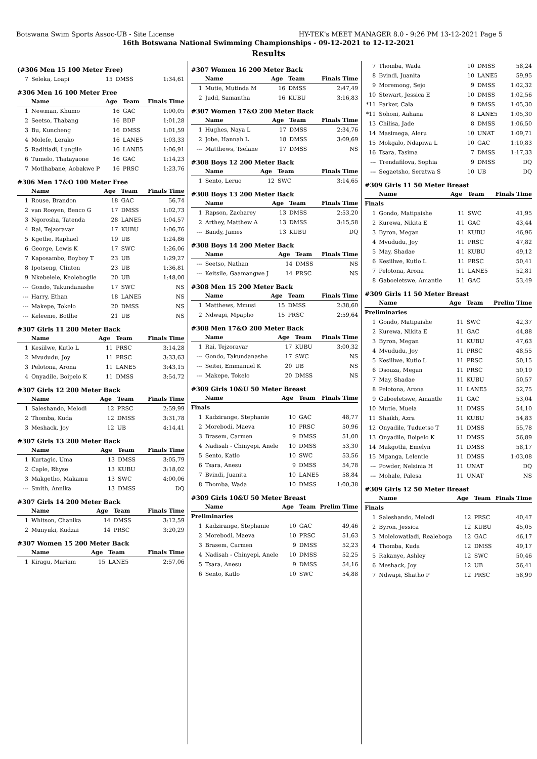Botswana Swim Sports Assoc-UB - Site License HY-TEK's MEET MANAGER 8.0 - 9:26 PM 13-12-2021 Page 5
16th Botswana National Swimming Championships - 09-12-2021 to 12-12-2021
Results
(#306 Men 15 100 Meter Free)
| 7 | Seleka, Loapi | 15 | DMSS | 1:34,61 |
#306 Men 16 100 Meter Free
| | Name | Age | Team | Finals Time |
| --- | --- | --- | --- | --- |
| 1 | Newman, Khumo | 16 | GAC | 1:00,05 |
| 2 | Seetso, Thabang | 16 | BDF | 1:01,28 |
| 3 | Bu, Kuncheng | 16 | DMSS | 1:01,59 |
| 4 | Molefe, Lerako | 16 | LANE5 | 1:03,33 |
| 5 | Raditladi, Lungile | 16 | LANE5 | 1:06,91 |
| 6 | Tumelo, Thatayaone | 16 | GAC | 1:14,23 |
| 7 | Motlhabane, Aobakwe P | 16 | PRSC | 1:23,76 |
#306 Men 17&O 100 Meter Free
| | Name | Age | Team | Finals Time |
| --- | --- | --- | --- | --- |
| 1 | Rouse, Brandon | 18 | GAC | 56,74 |
| 2 | van Rooyen, Benco G | 17 | DMSS | 1:02,73 |
| 3 | Ngorosha, Tatenda | 28 | LANE5 | 1:04,57 |
| 4 | Rai, Tejzoravar | 17 | KUBU | 1:06,76 |
| 5 | Kgethe, Raphael | 19 | UB | 1:24,86 |
| 6 | George, Lewis K | 17 | SWC | 1:26,06 |
| 7 | Kaposambo, Boyboy T | 23 | UB | 1:29,27 |
| 8 | Ipotseng, Clinton | 23 | UB | 1:36,81 |
| 9 | Nkebelele, Keolebogile | 20 | UB | 1:48,00 |
| --- | Gondo, Takundanashe | 17 | SWC | NS |
| --- | Harry, Ethan | 18 | LANE5 | NS |
| --- | Makepe, Tokelo | 20 | DMSS | NS |
| --- | Keleeme, Botlhe | 21 | UB | NS |
#307 Girls 11 200 Meter Back
| | Name | Age | Team | Finals Time |
| --- | --- | --- | --- | --- |
| 1 | Kesiilwe, Kutlo L | 11 | PRSC | 3:14,28 |
| 2 | Mvududu, Joy | 11 | PRSC | 3:33,63 |
| 3 | Pelotona, Arona | 11 | LANE5 | 3:43,15 |
| 4 | Onyadile, Boipelo K | 11 | DMSS | 3:54,72 |
#307 Girls 12 200 Meter Back
| | Name | Age | Team | Finals Time |
| --- | --- | --- | --- | --- |
| 1 | Saleshando, Melodi | 12 | PRSC | 2:59,99 |
| 2 | Thomba, Kuda | 12 | DMSS | 3:31,78 |
| 3 | Meshack, Joy | 12 | UB | 4:14,41 |
#307 Girls 13 200 Meter Back
| | Name | Age | Team | Finals Time |
| --- | --- | --- | --- | --- |
| 1 | Kurtagic, Uma | 13 | DMSS | 3:05,79 |
| 2 | Caple, Rhyse | 13 | KUBU | 3:18,02 |
| 3 | Makgetho, Makamu | 13 | SWC | 4:00,06 |
| --- | Smith, Annika | 13 | DMSS | DQ |
#307 Girls 14 200 Meter Back
| | Name | Age | Team | Finals Time |
| --- | --- | --- | --- | --- |
| 1 | Whitson, Chanika | 14 | DMSS | 3:12,59 |
| 2 | Munyuki, Kudzai | 14 | PRSC | 3:20,29 |
#307 Women 15 200 Meter Back
| | Name | Age | Team | Finals Time |
| --- | --- | --- | --- | --- |
| 1 | Kiragu, Mariam | 15 | LANE5 | 2:57,06 |
#307 Women 16 200 Meter Back
| | Name | Age | Team | Finals Time |
| --- | --- | --- | --- | --- |
| 1 | Mutie, Mutinda M | 16 | DMSS | 2:47,49 |
| 2 | Judd, Samantha | 16 | KUBU | 3:16,83 |
#307 Women 17&O 200 Meter Back
| | Name | Age | Team | Finals Time |
| --- | --- | --- | --- | --- |
| 1 | Hughes, Naya L | 17 | DMSS | 2:34,76 |
| 2 | Jobe, Hannah L | 18 | DMSS | 3:09,69 |
| --- | Matthews, Tselane | 17 | DMSS | NS |
#308 Boys 12 200 Meter Back
| | Name | Age | Team | Finals Time |
| --- | --- | --- | --- | --- |
| 1 | Sento, Leruo | 12 | SWC | 3:14,65 |
#308 Boys 13 200 Meter Back
| | Name | Age | Team | Finals Time |
| --- | --- | --- | --- | --- |
| 1 | Rapson, Zacharey | 13 | DMSS | 2:53,20 |
| 2 | Arthey, Matthew A | 13 | DMSS | 3:15,58 |
| --- | Bandy, James | 13 | KUBU | DQ |
#308 Boys 14 200 Meter Back
| | Name | Age | Team | Finals Time |
| --- | --- | --- | --- | --- |
| --- | Seetso, Nathan | 14 | DMSS | NS |
| --- | Keitsile, Gaamangwe J | 14 | PRSC | NS |
#308 Men 15 200 Meter Back
| | Name | Age | Team | Finals Time |
| --- | --- | --- | --- | --- |
| 1 | Matthews, Mmusi | 15 | DMSS | 2:38,60 |
| 2 | Ndwapi, Mpapho | 15 | PRSC | 2:59,64 |
#308 Men 17&O 200 Meter Back
| | Name | Age | Team | Finals Time |
| --- | --- | --- | --- | --- |
| 1 | Rai, Tejzoravar | 17 | KUBU | 3:00,32 |
| --- | Gondo, Takundanashe | 17 | SWC | NS |
| --- | Seitei, Emmanuel K | 20 | UB | NS |
| --- | Makepe, Tokelo | 20 | DMSS | NS |
#309 Girls 10&U 50 Meter Breast
| | Name | Age | Team | Finals Time |
| --- | --- | --- | --- | --- |
| Finals | | | | |
| 1 | Kadzirange, Stephanie | 10 | GAC | 48,77 |
| 2 | Morebodi, Maeva | 10 | PRSC | 50,96 |
| 3 | Brasem, Carmen | 9 | DMSS | 51,00 |
| 4 | Nadisah - Chinyepi, Anele | 10 | DMSS | 53,30 |
| 5 | Sento, Katlo | 10 | SWC | 53,56 |
| 6 | Tsara, Anesu | 9 | DMSS | 54,78 |
| 7 | Bvindi, Juanita | 10 | LANE5 | 58,84 |
| 8 | Thomba, Wada | 10 | DMSS | 1:00,38 |
#309 Girls 10&U 50 Meter Breast
| | Name | Age | Team | Prelim Time |
| --- | --- | --- | --- | --- |
| Preliminaries | | | | |
| 1 | Kadzirange, Stephanie | 10 | GAC | 49,46 |
| 2 | Morebodi, Maeva | 10 | PRSC | 51,63 |
| 3 | Brasem, Carmen | 9 | DMSS | 52,23 |
| 4 | Nadisah - Chinyepi, Anele | 10 | DMSS | 52,25 |
| 5 | Tsara, Anesu | 9 | DMSS | 54,16 |
| 6 | Sento, Katlo | 10 | SWC | 54,88 |
| 7 | Thomba, Wada | 10 | DMSS | 58,24 |
| 8 | Bvindi, Juanita | 10 | LANE5 | 59,95 |
| 9 | Moremong, Sejo | 9 | DMSS | 1:02,32 |
| 10 | Stewart, Jessica E | 10 | DMSS | 1:02,56 |
| *11 | Parker, Cala | 9 | DMSS | 1:05,30 |
| *11 | Sohoni, Aahana | 8 | LANE5 | 1:05,30 |
| 13 | Chilisa, Jade | 8 | DMSS | 1:06,50 |
| 14 | Masimega, Aleru | 10 | UNAT | 1:09,71 |
| 15 | Mokgalo, Ndapiwa L | 10 | GAC | 1:10,83 |
| 16 | Tsara, Tasima | 7 | DMSS | 1:17,33 |
| --- | Trendafilova, Sophia | 9 | DMSS | DQ |
| --- | Segaetsho, Seratwa S | 10 | UB | DQ |
#309 Girls 11 50 Meter Breast
| | Name | Age | Team | Finals Time |
| --- | --- | --- | --- | --- |
| Finals | | | | |
| 1 | Gondo, Matipaishe | 11 | SWC | 41,95 |
| 2 | Kurewa, Nikita E | 11 | GAC | 43,44 |
| 3 | Byron, Megan | 11 | KUBU | 46,96 |
| 4 | Mvududu, Joy | 11 | PRSC | 47,82 |
| 5 | May, Shadae | 11 | KUBU | 49,12 |
| 6 | Kesiilwe, Kutlo L | 11 | PRSC | 50,41 |
| 7 | Pelotona, Arona | 11 | LANE5 | 52,81 |
| 8 | Gaboeletswe, Amantle | 11 | GAC | 53,49 |
#309 Girls 11 50 Meter Breast
| | Name | Age | Team | Prelim Time |
| --- | --- | --- | --- | --- |
| Preliminaries | | | | |
| 1 | Gondo, Matipaishe | 11 | SWC | 42,37 |
| 2 | Kurewa, Nikita E | 11 | GAC | 44,88 |
| 3 | Byron, Megan | 11 | KUBU | 47,63 |
| 4 | Mvududu, Joy | 11 | PRSC | 48,55 |
| 5 | Kesiilwe, Kutlo L | 11 | PRSC | 50,15 |
| 6 | Dsouza, Megan | 11 | PRSC | 50,19 |
| 7 | May, Shadae | 11 | KUBU | 50,57 |
| 8 | Pelotona, Arona | 11 | LANE5 | 52,75 |
| 9 | Gaboeletswe, Amantle | 11 | GAC | 53,04 |
| 10 | Mutie, Muela | 11 | DMSS | 54,10 |
| 11 | Shaikh, Azra | 11 | KUBU | 54,83 |
| 12 | Onyadile, Tuduetso T | 11 | DMSS | 55,78 |
| 13 | Onyadile, Boipelo K | 11 | DMSS | 56,89 |
| 14 | Makgothi, Emelyn | 11 | DMSS | 58,17 |
| 15 | Mganga, Lelentle | 11 | DMSS | 1:03,08 |
| --- | Powder, Nelsinia H | 11 | UNAT | DQ |
| --- | Mohale, Palesa | 11 | UNAT | NS |
#309 Girls 12 50 Meter Breast
| | Name | Age | Team | Finals Time |
| --- | --- | --- | --- | --- |
| Finals | | | | |
| 1 | Saleshando, Melodi | 12 | PRSC | 40,47 |
| 2 | Byron, Jessica | 12 | KUBU | 45,05 |
| 3 | Molelowatladi, Realeboga | 12 | GAC | 46,17 |
| 4 | Thomba, Kuda | 12 | DMSS | 49,17 |
| 5 | Rakanye, Ashley | 12 | SWC | 50,46 |
| 6 | Meshack, Joy | 12 | UB | 56,41 |
| 7 | Ndwapi, Shatho P | 12 | PRSC | 58,99 |